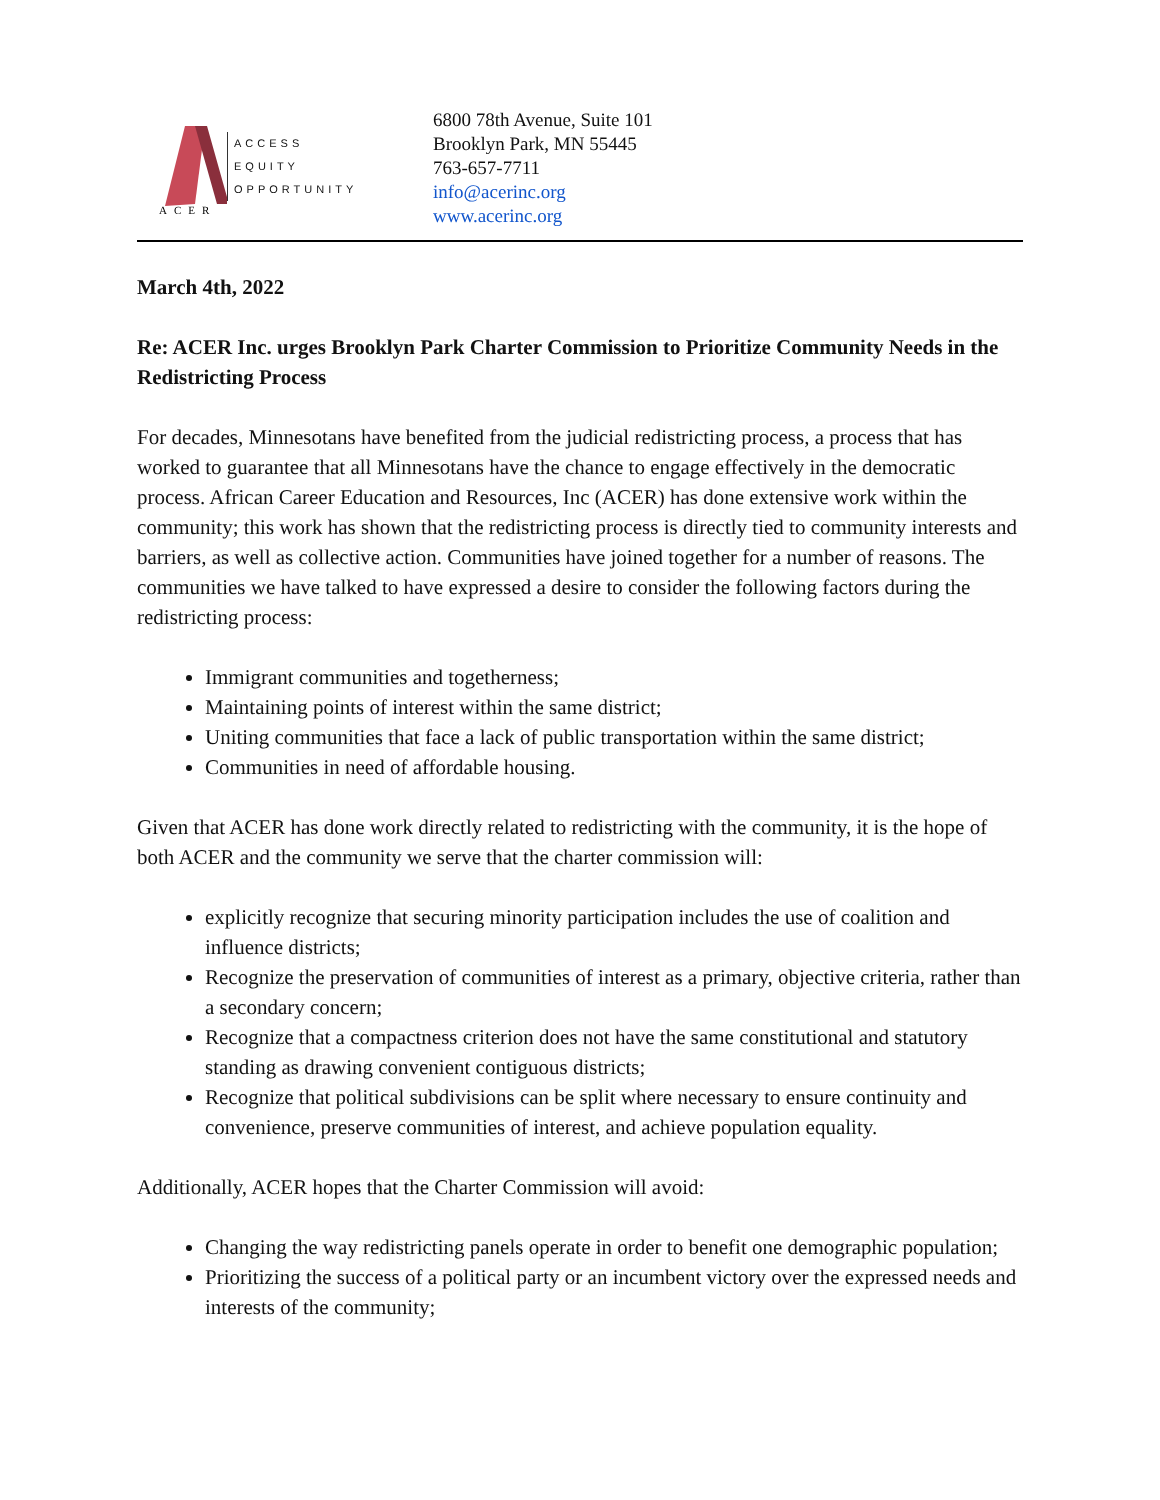ACER
ACCESS
EQUITY
OPPORTUNITY
6800 78th Avenue, Suite 101
Brooklyn Park, MN 55445
763-657-7711
info@acerinc.org
www.acerinc.org
March 4th, 2022
Re: ACER Inc. urges Brooklyn Park Charter Commission to Prioritize Community Needs in the Redistricting Process
For decades, Minnesotans have benefited from the judicial redistricting process, a process that has worked to guarantee that all Minnesotans have the chance to engage effectively in the democratic process. African Career Education and Resources, Inc (ACER) has done extensive work within the community; this work has shown that the redistricting process is directly tied to community interests and barriers, as well as collective action. Communities have joined together for a number of reasons. The communities we have talked to have expressed a desire to consider the following factors during the redistricting process:
Immigrant communities and togetherness;
Maintaining points of interest within the same district;
Uniting communities that face a lack of public transportation within the same district;
Communities in need of affordable housing.
Given that ACER has done work directly related to redistricting with the community, it is the hope of both ACER and the community we serve that the charter commission will:
explicitly recognize that securing minority participation includes the use of coalition and influence districts;
Recognize the preservation of communities of interest as a primary, objective criteria, rather than a secondary concern;
Recognize that a compactness criterion does not have the same constitutional and statutory standing as drawing convenient contiguous districts;
Recognize that political subdivisions can be split where necessary to ensure continuity and convenience, preserve communities of interest, and achieve population equality.
Additionally, ACER hopes that the Charter Commission will avoid:
Changing the way redistricting panels operate in order to benefit one demographic population;
Prioritizing the success of a political party or an incumbent victory over the expressed needs and interests of the community;